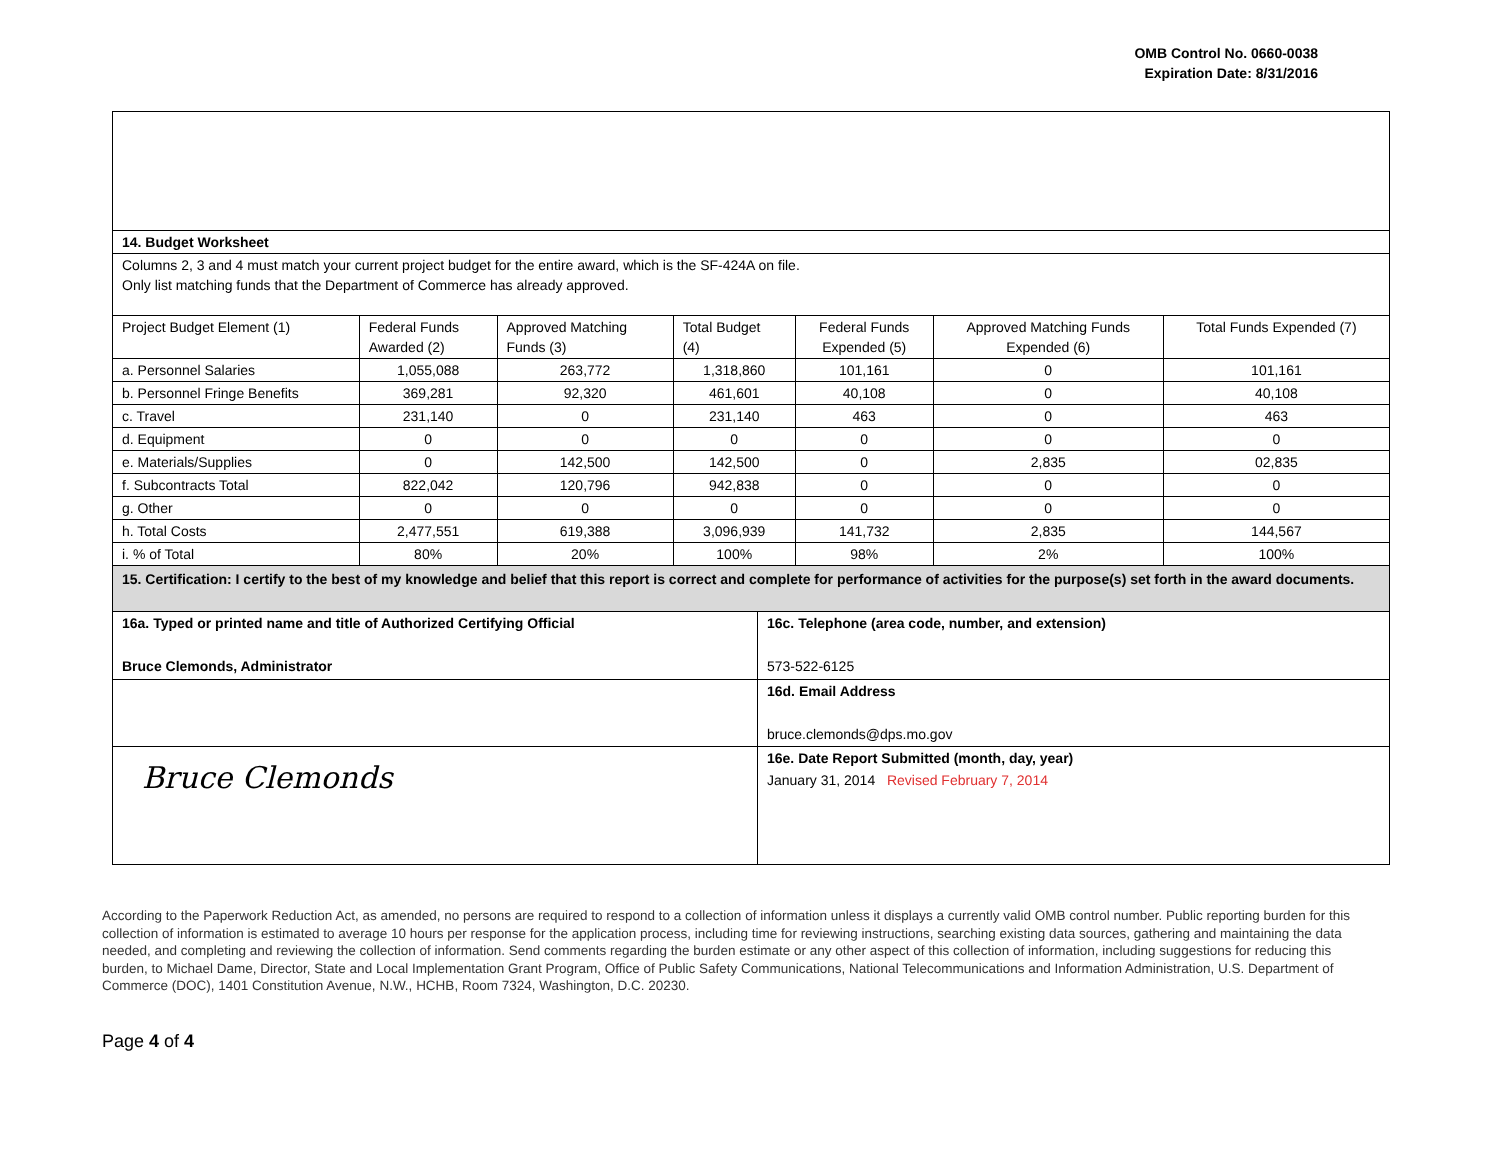OMB Control No. 0660-0038
Expiration Date: 8/31/2016
| 14. Budget Worksheet | | | | | | |
| Columns 2, 3 and 4 must match your current project budget for the entire award, which is the SF-424A on file. Only list matching funds that the Department of Commerce has already approved. | | | | | | |
| Project Budget Element (1) | Federal Funds Awarded (2) | Approved Matching Funds (3) | Total Budget (4) | Federal Funds Expended (5) | Approved Matching Funds Expended (6) | Total Funds Expended (7) |
| a. Personnel Salaries | 1,055,088 | 263,772 | 1,318,860 | 101,161 | 0 | 101,161 |
| b. Personnel Fringe Benefits | 369,281 | 92,320 | 461,601 | 40,108 | 0 | 40,108 |
| c. Travel | 231,140 | 0 | 231,140 | 463 | 0 | 463 |
| d. Equipment | 0 | 0 | 0 | 0 | 0 | 0 |
| e. Materials/Supplies | 0 | 142,500 | 142,500 | 0 | 2,835 | 02,835 |
| f. Subcontracts Total | 822,042 | 120,796 | 942,838 | 0 | 0 | 0 |
| g. Other | 0 | 0 | 0 | 0 | 0 | 0 |
| h. Total Costs | 2,477,551 | 619,388 | 3,096,939 | 141,732 | 2,835 | 144,567 |
| i. % of Total | 80% | 20% | 100% | 98% | 2% | 100% |
| 15. Certification: I certify to the best of my knowledge and belief that this report is correct and complete for performance of activities for the purpose(s) set forth in the award documents. | | | | | | |
| 16a. Typed or printed name and title of Authorized Certifying Official Bruce Clemonds, Administrator | 16c. Telephone (area code, number, and extension) 573-522-6125 |
| | 16d. Email Address bruce.clemonds@dps.mo.gov |
| Bruce Clemonds | 16e. Date Report Submitted (month, day, year) January 31, 2014 Revised February 7, 2014 |
According to the Paperwork Reduction Act, as amended, no persons are required to respond to a collection of information unless it displays a currently valid OMB control number. Public reporting burden for this collection of information is estimated to average 10 hours per response for the application process, including time for reviewing instructions, searching existing data sources, gathering and maintaining the data needed, and completing and reviewing the collection of information. Send comments regarding the burden estimate or any other aspect of this collection of information, including suggestions for reducing this burden, to Michael Dame, Director, State and Local Implementation Grant Program, Office of Public Safety Communications, National Telecommunications and Information Administration, U.S. Department of Commerce (DOC), 1401 Constitution Avenue, N.W., HCHB, Room 7324, Washington, D.C. 20230.
Page 4 of 4